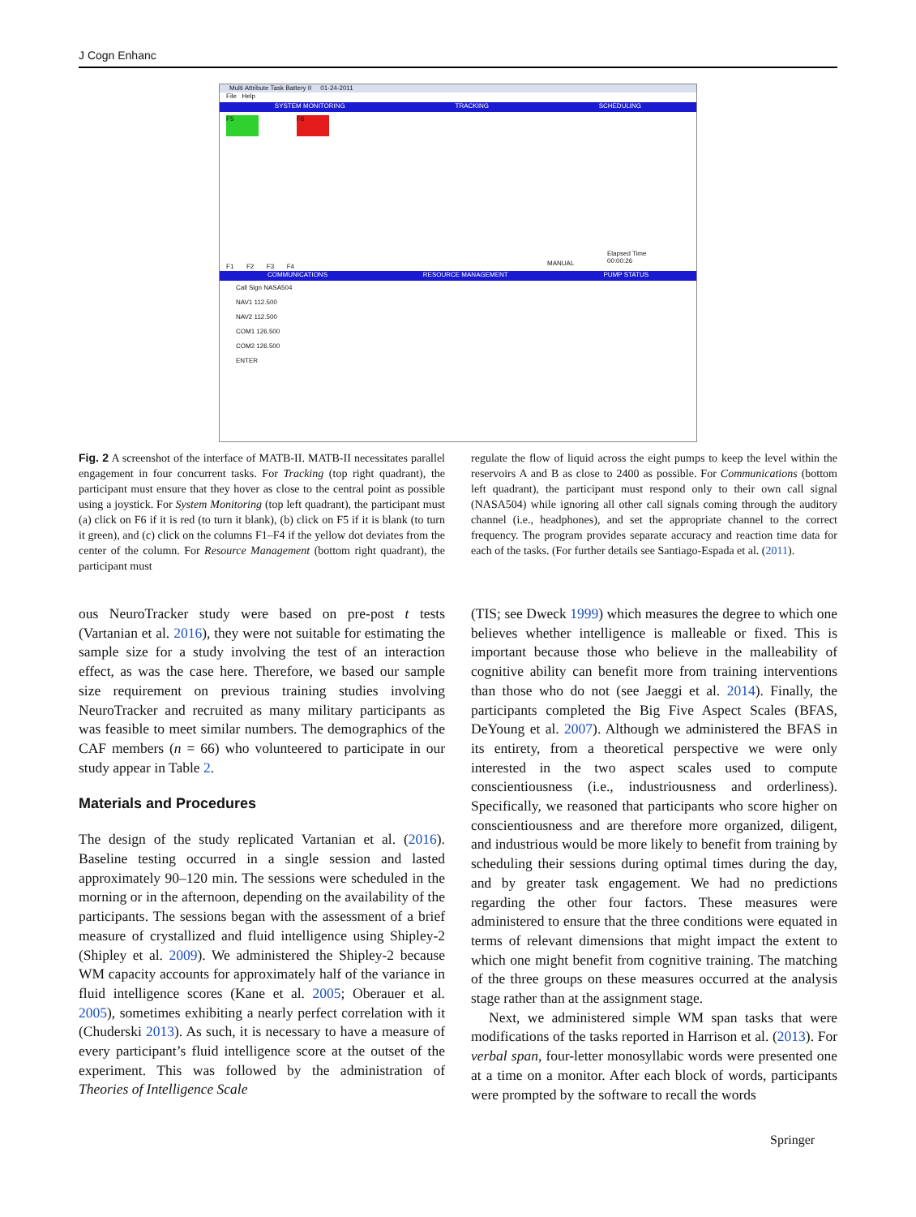J Cogn Enhanc
Multi Attribute Task Battery II 01-24-2011
File Help
SYSTEM MONITORING TRACKING SCHEDULING
F5 F6
F1 F2 F3 F4 MANUAL
Elapsed Time
00:00:26
COMMUNICATIONS RESOURCE MANAGEMENT PUMP STATUS
Call Sign NASA504
NAV1 112.500
NAV2 112.500
COM1 126.500
COM2 126.500
ENTER
Fig. 2 A screenshot of the interface of MATB-II. MATB-II necessitates parallel engagement in four concurrent tasks. For Tracking (top right quadrant), the participant must ensure that they hover as close to the central point as possible using a joystick. For System Monitoring (top left quadrant), the participant must (a) click on F6 if it is red (to turn it blank), (b) click on F5 if it is blank (to turn it green), and (c) click on the columns F1–F4 if the yellow dot deviates from the center of the column. For Resource Management (bottom right quadrant), the participant must
regulate the flow of liquid across the eight pumps to keep the level within the reservoirs A and B as close to 2400 as possible. For Communications (bottom left quadrant), the participant must respond only to their own call signal (NASA504) while ignoring all other call signals coming through the auditory channel (i.e., headphones), and set the appropriate channel to the correct frequency. The program provides separate accuracy and reaction time data for each of the tasks. (For further details see Santiago-Espada et al. (2011).
ous NeuroTracker study were based on pre-post t tests (Vartanian et al. 2016), they were not suitable for estimating the sample size for a study involving the test of an interaction effect, as was the case here. Therefore, we based our sample size requirement on previous training studies involving NeuroTracker and recruited as many military participants as was feasible to meet similar numbers. The demographics of the CAF members (n = 66) who volunteered to participate in our study appear in Table 2.
Materials and Procedures
The design of the study replicated Vartanian et al. (2016). Baseline testing occurred in a single session and lasted approximately 90–120 min. The sessions were scheduled in the morning or in the afternoon, depending on the availability of the participants. The sessions began with the assessment of a brief measure of crystallized and fluid intelligence using Shipley-2 (Shipley et al. 2009). We administered the Shipley-2 because WM capacity accounts for approximately half of the variance in fluid intelligence scores (Kane et al. 2005; Oberauer et al. 2005), sometimes exhibiting a nearly perfect correlation with it (Chuderski 2013). As such, it is necessary to have a measure of every participant’s fluid intelligence score at the outset of the experiment. This was followed by the administration of Theories of Intelligence Scale
(TIS; see Dweck 1999) which measures the degree to which one believes whether intelligence is malleable or fixed. This is important because those who believe in the malleability of cognitive ability can benefit more from training interventions than those who do not (see Jaeggi et al. 2014). Finally, the participants completed the Big Five Aspect Scales (BFAS, DeYoung et al. 2007). Although we administered the BFAS in its entirety, from a theoretical perspective we were only interested in the two aspect scales used to compute conscientiousness (i.e., industriousness and orderliness). Specifically, we reasoned that participants who score higher on conscientiousness and are therefore more organized, diligent, and industrious would be more likely to benefit from training by scheduling their sessions during optimal times during the day, and by greater task engagement. We had no predictions regarding the other four factors. These measures were administered to ensure that the three conditions were equated in terms of relevant dimensions that might impact the extent to which one might benefit from cognitive training. The matching of the three groups on these measures occurred at the analysis stage rather than at the assignment stage.
Next, we administered simple WM span tasks that were modifications of the tasks reported in Harrison et al. (2013). For verbal span, four-letter monosyllabic words were presented one at a time on a monitor. After each block of words, participants were prompted by the software to recall the words
Springer